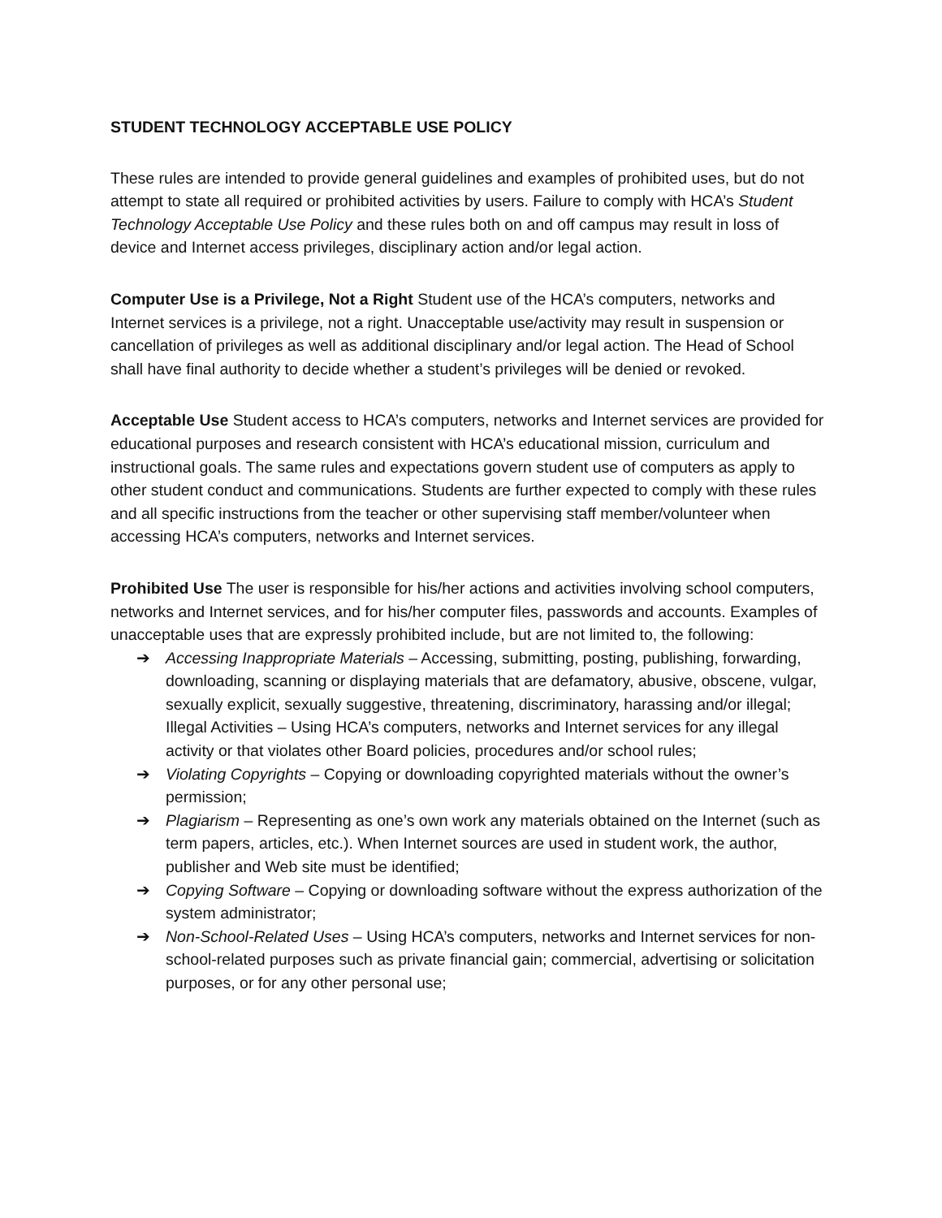STUDENT TECHNOLOGY ACCEPTABLE USE POLICY
These rules are intended to provide general guidelines and examples of prohibited uses, but do not attempt to state all required or prohibited activities by users. Failure to comply with HCA’s Student Technology Acceptable Use Policy and these rules both on and off campus may result in loss of device and Internet access privileges, disciplinary action and/or legal action.
Computer Use is a Privilege, Not a Right Student use of the HCA’s computers, networks and Internet services is a privilege, not a right. Unacceptable use/activity may result in suspension or cancellation of privileges as well as additional disciplinary and/or legal action. The Head of School shall have final authority to decide whether a student’s privileges will be denied or revoked.
Acceptable Use Student access to HCA’s computers, networks and Internet services are provided for educational purposes and research consistent with HCA’s educational mission, curriculum and instructional goals. The same rules and expectations govern student use of computers as apply to other student conduct and communications. Students are further expected to comply with these rules and all specific instructions from the teacher or other supervising staff member/volunteer when accessing HCA’s computers, networks and Internet services.
Prohibited Use The user is responsible for his/her actions and activities involving school computers, networks and Internet services, and for his/her computer files, passwords and accounts. Examples of unacceptable uses that are expressly prohibited include, but are not limited to, the following:
➔ Accessing Inappropriate Materials – Accessing, submitting, posting, publishing, forwarding, downloading, scanning or displaying materials that are defamatory, abusive, obscene, vulgar, sexually explicit, sexually suggestive, threatening, discriminatory, harassing and/or illegal; Illegal Activities – Using HCA’s computers, networks and Internet services for any illegal activity or that violates other Board policies, procedures and/or school rules;
➔ Violating Copyrights – Copying or downloading copyrighted materials without the owner’s permission;
➔ Plagiarism – Representing as one’s own work any materials obtained on the Internet (such as term papers, articles, etc.). When Internet sources are used in student work, the author, publisher and Web site must be identified;
➔ Copying Software – Copying or downloading software without the express authorization of the system administrator;
➔ Non-School-Related Uses – Using HCA’s computers, networks and Internet services for non-school-related purposes such as private financial gain; commercial, advertising or solicitation purposes, or for any other personal use;